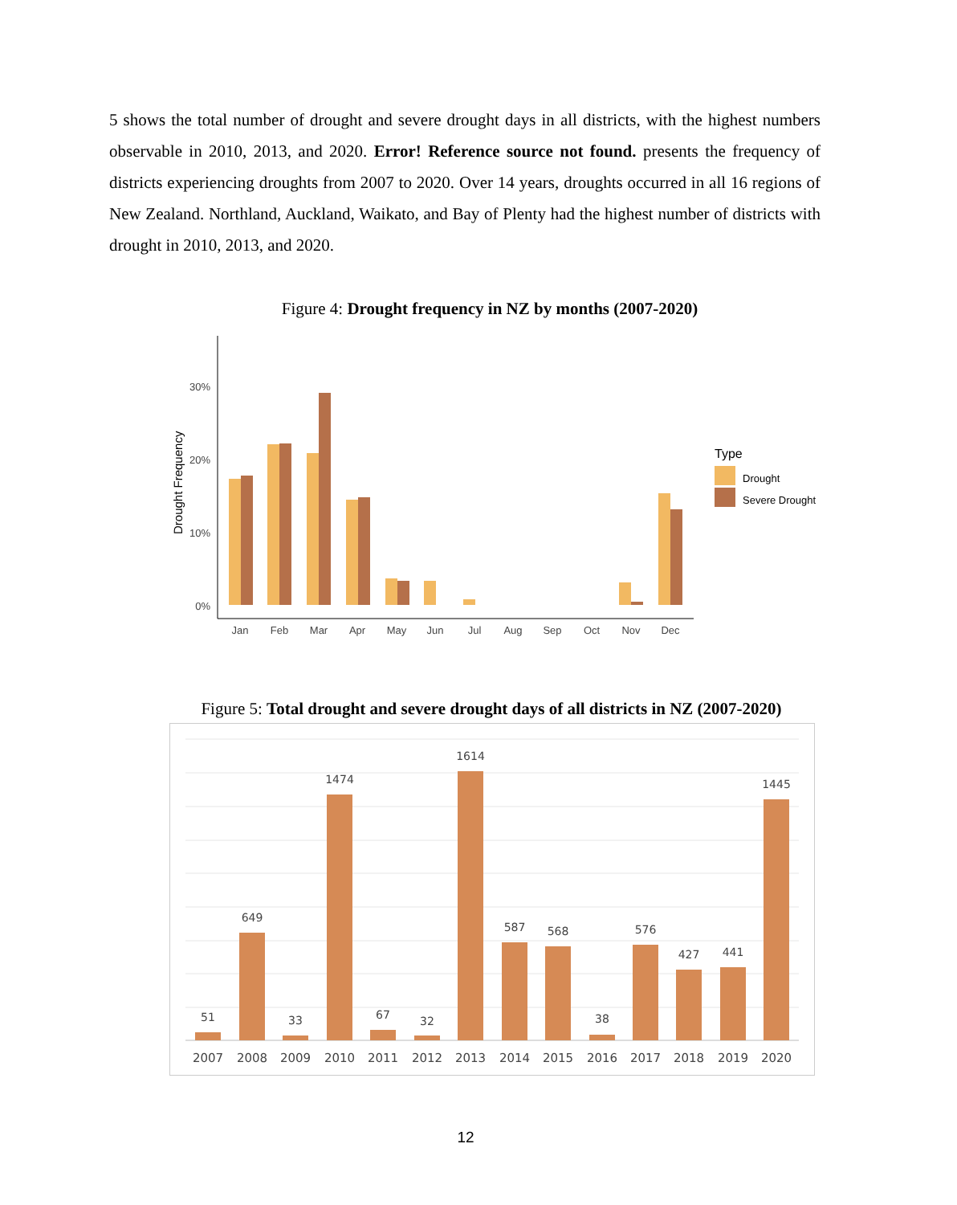5 shows the total number of drought and severe drought days in all districts, with the highest numbers observable in 2010, 2013, and 2020. Error! Reference source not found. presents the frequency of districts experiencing droughts from 2007 to 2020. Over 14 years, droughts occurred in all 16 regions of New Zealand. Northland, Auckland, Waikato, and Bay of Plenty had the highest number of districts with drought in 2010, 2013, and 2020.
Figure 4: Drought frequency in NZ by months (2007-2020)
30%
20%
10%
0%
Drought Frequency
Jan
Feb
Mar
Apr
May
Jun
Jul
Aug
Sep
Oct
Nov
Dec
Type
Drought
Severe Drought
Figure 5: Total drought and severe drought days of all districts in NZ (2007-2020)
51
649
33
1474
67
32
1614
587
568
38
576
427
441
1445
2007
2008
2009
2010
2011
2012
2013
2014
2015
2016
2017
2018
2019
2020
12